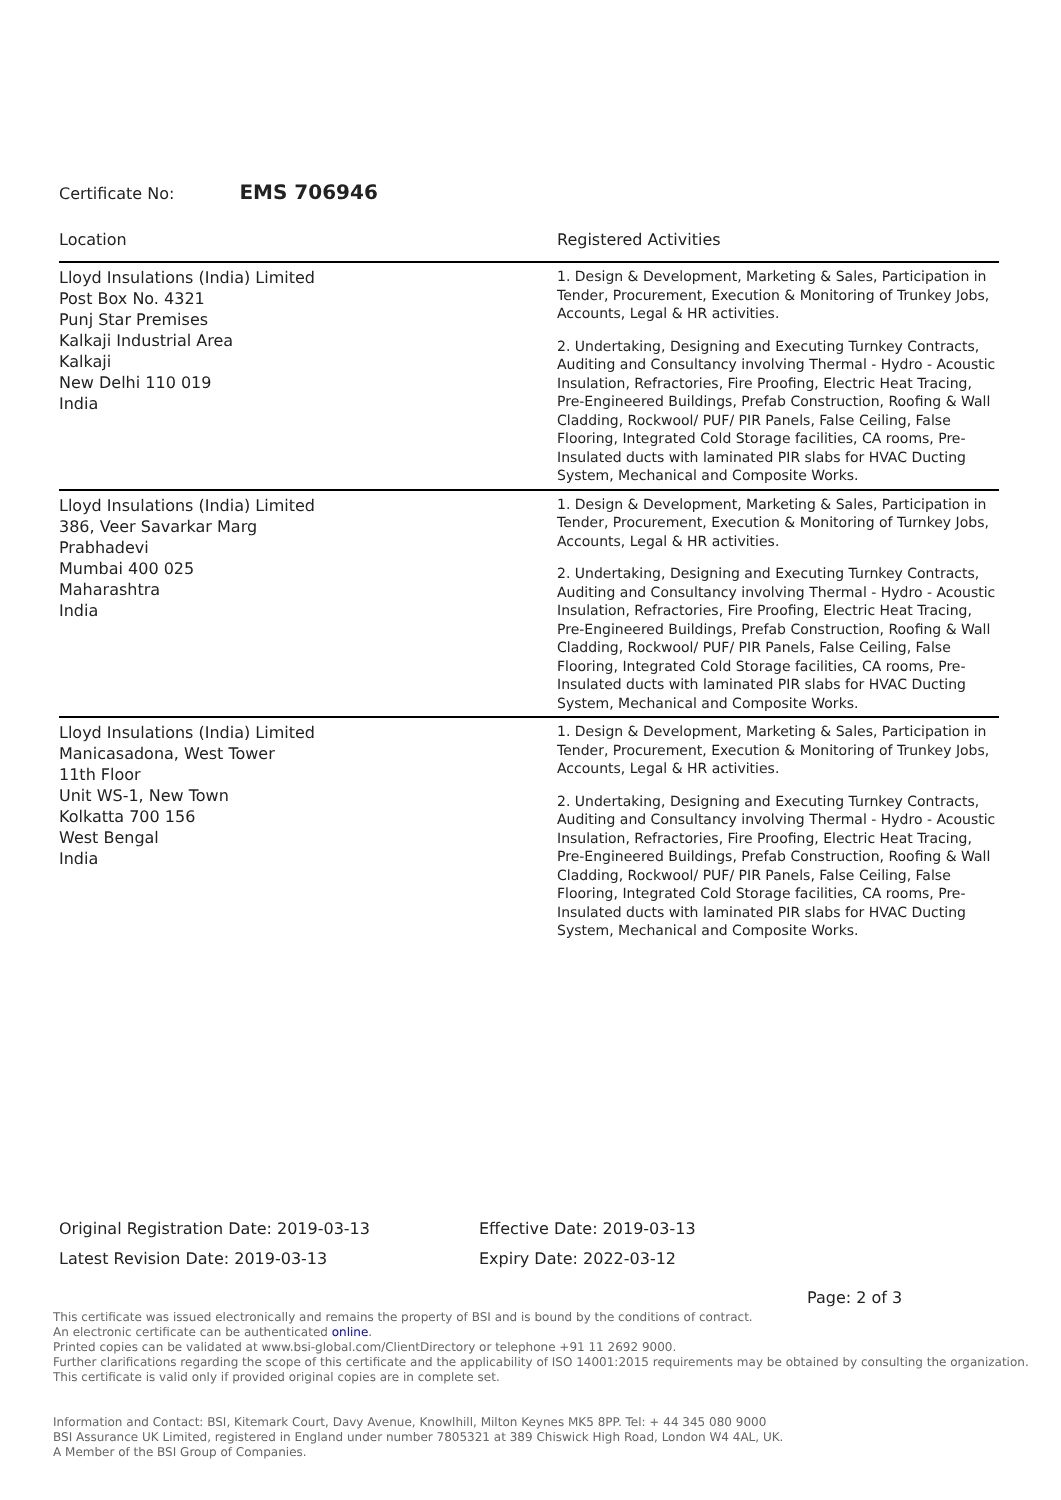Certificate No: EMS 706946
| Location | Registered Activities |
| --- | --- |
| Lloyd Insulations (India) Limited Post Box No. 4321 Punj Star Premises Kalkaji Industrial Area Kalkaji New Delhi 110 019 India | 1. Design & Development, Marketing & Sales, Participation in Tender, Procurement, Execution & Monitoring of Trunkey Jobs, Accounts, Legal & HR activities. 2. Undertaking, Designing and Executing Turnkey Contracts, Auditing and Consultancy involving Thermal - Hydro - Acoustic Insulation, Refractories, Fire Proofing, Electric Heat Tracing, Pre-Engineered Buildings, Prefab Construction, Roofing & Wall Cladding, Rockwool/ PUF/ PIR Panels, False Ceiling, False Flooring, Integrated Cold Storage facilities, CA rooms, Pre-Insulated ducts with laminated PIR slabs for HVAC Ducting System, Mechanical and Composite Works. |
| Lloyd Insulations (India) Limited 386, Veer Savarkar Marg Prabhadevi Mumbai 400 025 Maharashtra India | 1. Design & Development, Marketing & Sales, Participation in Tender, Procurement, Execution & Monitoring of Turnkey Jobs, Accounts, Legal & HR activities. 2. Undertaking, Designing and Executing Turnkey Contracts, Auditing and Consultancy involving Thermal - Hydro - Acoustic Insulation, Refractories, Fire Proofing, Electric Heat Tracing, Pre-Engineered Buildings, Prefab Construction, Roofing & Wall Cladding, Rockwool/ PUF/ PIR Panels, False Ceiling, False Flooring, Integrated Cold Storage facilities, CA rooms, Pre-Insulated ducts with laminated PIR slabs for HVAC Ducting System, Mechanical and Composite Works. |
| Lloyd Insulations (India) Limited Manicasadona, West Tower 11th Floor Unit WS-1, New Town Kolkatta 700 156 West Bengal India | 1. Design & Development, Marketing & Sales, Participation in Tender, Procurement, Execution & Monitoring of Trunkey Jobs, Accounts, Legal & HR activities. 2. Undertaking, Designing and Executing Turnkey Contracts, Auditing and Consultancy involving Thermal - Hydro - Acoustic Insulation, Refractories, Fire Proofing, Electric Heat Tracing, Pre-Engineered Buildings, Prefab Construction, Roofing & Wall Cladding, Rockwool/ PUF/ PIR Panels, False Ceiling, False Flooring, Integrated Cold Storage facilities, CA rooms, Pre-Insulated ducts with laminated PIR slabs for HVAC Ducting System, Mechanical and Composite Works. |
Original Registration Date: 2019-03-13
Latest Revision Date: 2019-03-13
Effective Date: 2019-03-13
Expiry Date: 2022-03-12
Page: 2 of 3
This certificate was issued electronically and remains the property of BSI and is bound by the conditions of contract.
An electronic certificate can be authenticated online.
Printed copies can be validated at www.bsi-global.com/ClientDirectory or telephone +91 11 2692 9000.
Further clarifications regarding the scope of this certificate and the applicability of ISO 14001:2015 requirements may be obtained by consulting the organization.
This certificate is valid only if provided original copies are in complete set.
Information and Contact: BSI, Kitemark Court, Davy Avenue, Knowlhill, Milton Keynes MK5 8PP. Tel: + 44 345 080 9000
BSI Assurance UK Limited, registered in England under number 7805321 at 389 Chiswick High Road, London W4 4AL, UK.
A Member of the BSI Group of Companies.